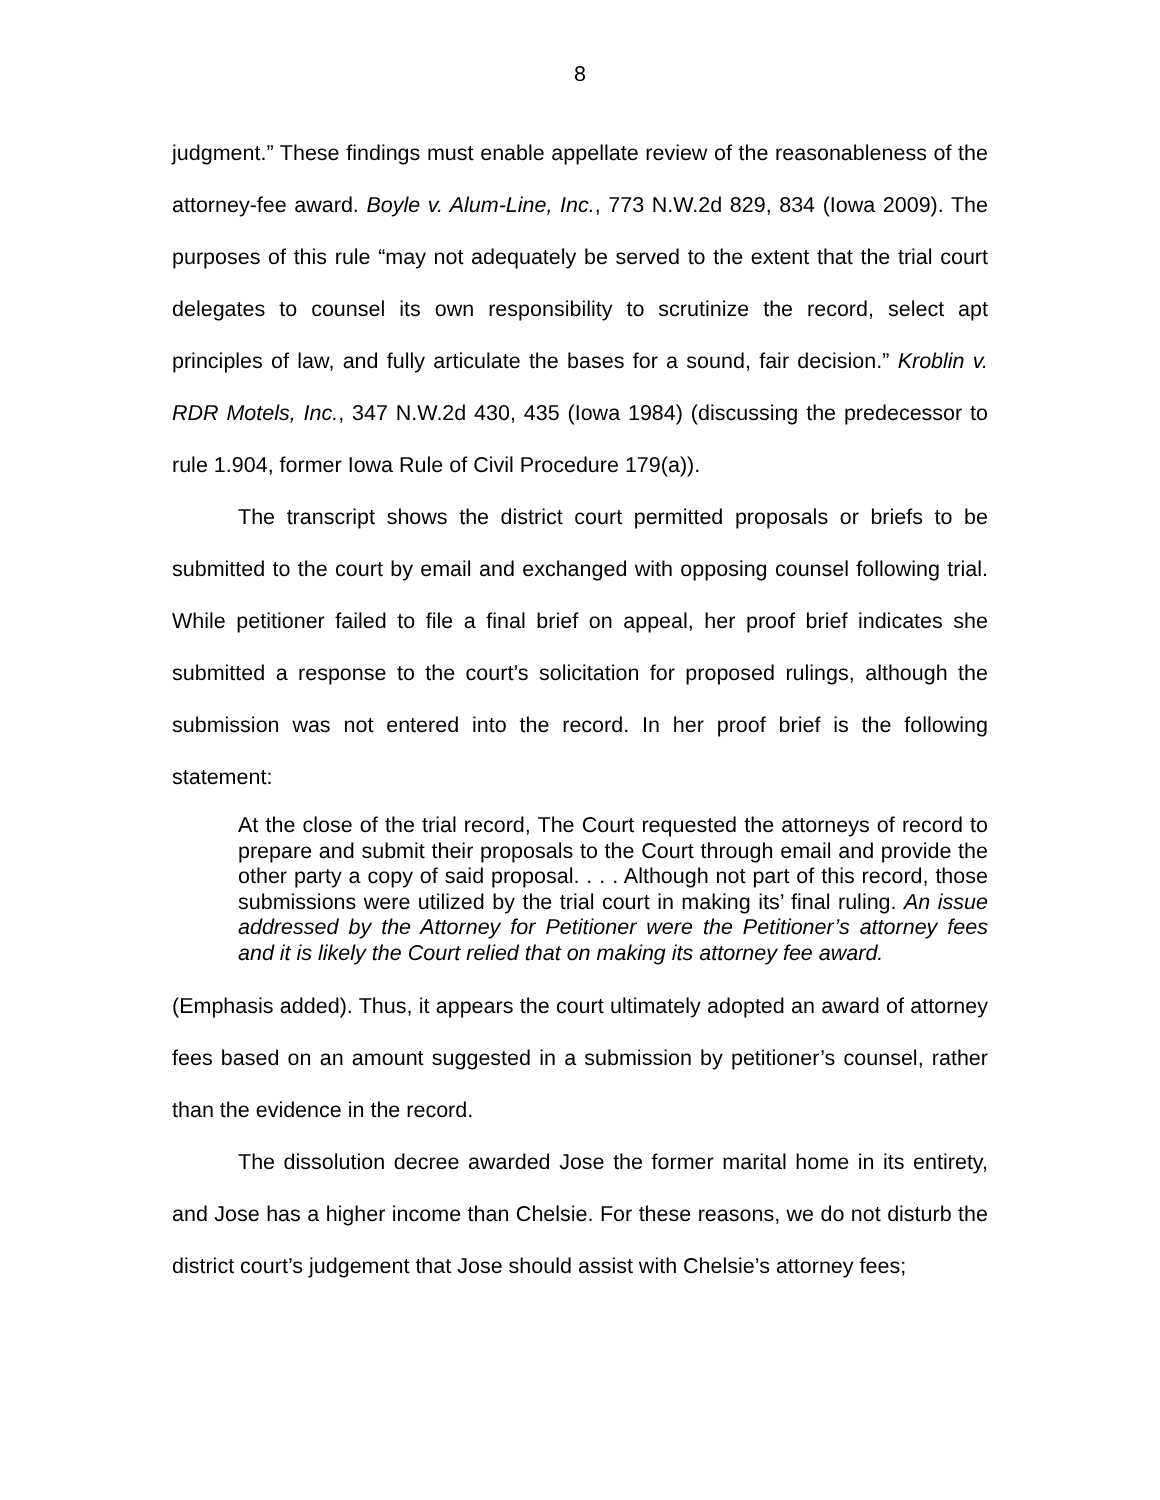8
judgment.” These findings must enable appellate review of the reasonableness of the attorney-fee award. Boyle v. Alum-Line, Inc., 773 N.W.2d 829, 834 (Iowa 2009). The purposes of this rule “may not adequately be served to the extent that the trial court delegates to counsel its own responsibility to scrutinize the record, select apt principles of law, and fully articulate the bases for a sound, fair decision.” Kroblin v. RDR Motels, Inc., 347 N.W.2d 430, 435 (Iowa 1984) (discussing the predecessor to rule 1.904, former Iowa Rule of Civil Procedure 179(a)).
The transcript shows the district court permitted proposals or briefs to be submitted to the court by email and exchanged with opposing counsel following trial. While petitioner failed to file a final brief on appeal, her proof brief indicates she submitted a response to the court’s solicitation for proposed rulings, although the submission was not entered into the record. In her proof brief is the following statement:
At the close of the trial record, The Court requested the attorneys of record to prepare and submit their proposals to the Court through email and provide the other party a copy of said proposal. . . . Although not part of this record, those submissions were utilized by the trial court in making its’ final ruling. An issue addressed by the Attorney for Petitioner were the Petitioner’s attorney fees and it is likely the Court relied that on making its attorney fee award.
(Emphasis added). Thus, it appears the court ultimately adopted an award of attorney fees based on an amount suggested in a submission by petitioner’s counsel, rather than the evidence in the record.
The dissolution decree awarded Jose the former marital home in its entirety, and Jose has a higher income than Chelsie. For these reasons, we do not disturb the district court’s judgement that Jose should assist with Chelsie’s attorney fees;